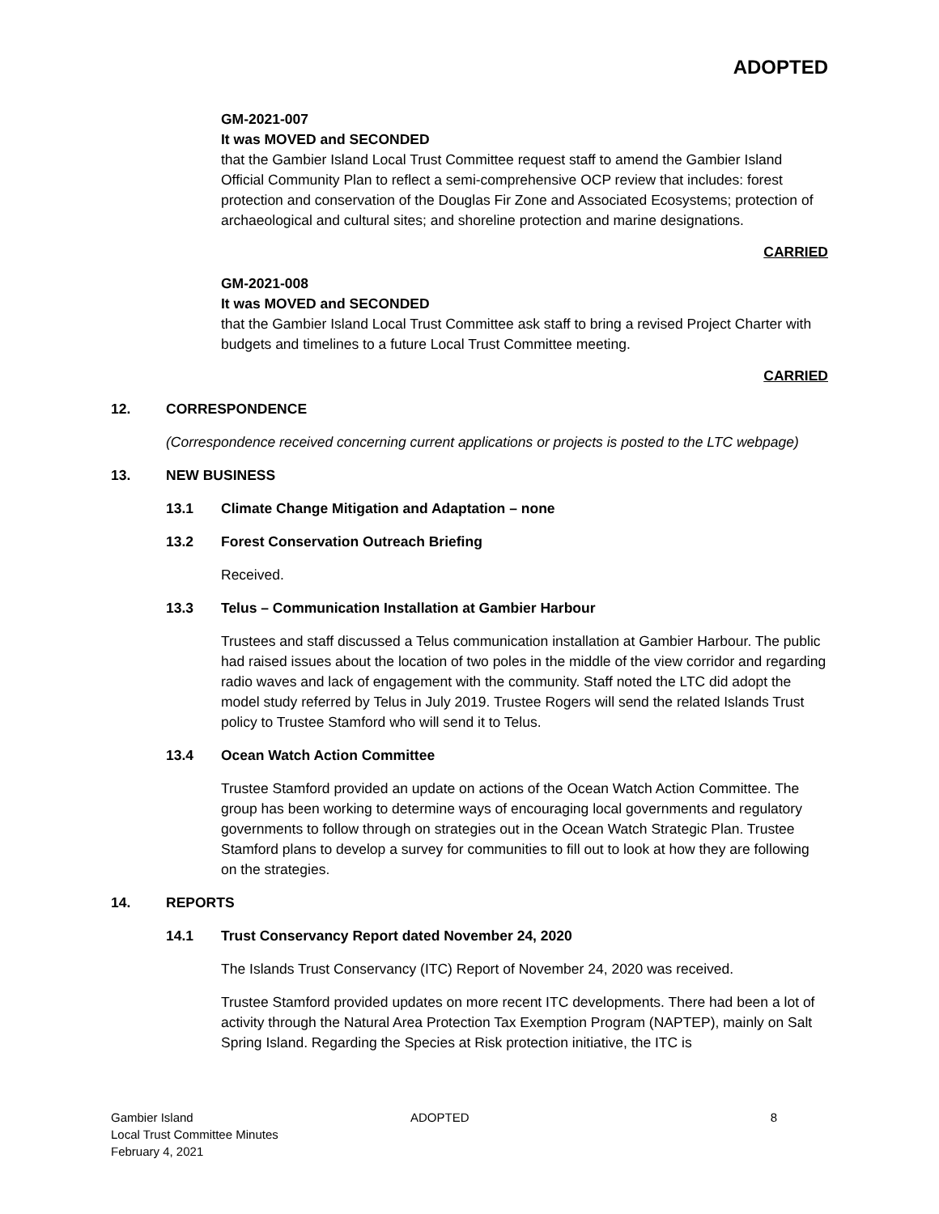ADOPTED
GM-2021-007
It was MOVED and SECONDED
that the Gambier Island Local Trust Committee request staff to amend the Gambier Island Official Community Plan to reflect a semi-comprehensive OCP review that includes: forest protection and conservation of the Douglas Fir Zone and Associated Ecosystems; protection of archaeological and cultural sites; and shoreline protection and marine designations.
CARRIED
GM-2021-008
It was MOVED and SECONDED
that the Gambier Island Local Trust Committee ask staff to bring a revised Project Charter with budgets and timelines to a future Local Trust Committee meeting.
CARRIED
12. CORRESPONDENCE
(Correspondence received concerning current applications or projects is posted to the LTC webpage)
13. NEW BUSINESS
13.1 Climate Change Mitigation and Adaptation – none
13.2 Forest Conservation Outreach Briefing
Received.
13.3 Telus – Communication Installation at Gambier Harbour
Trustees and staff discussed a Telus communication installation at Gambier Harbour. The public had raised issues about the location of two poles in the middle of the view corridor and regarding radio waves and lack of engagement with the community. Staff noted the LTC did adopt the model study referred by Telus in July 2019. Trustee Rogers will send the related Islands Trust policy to Trustee Stamford who will send it to Telus.
13.4 Ocean Watch Action Committee
Trustee Stamford provided an update on actions of the Ocean Watch Action Committee. The group has been working to determine ways of encouraging local governments and regulatory governments to follow through on strategies out in the Ocean Watch Strategic Plan. Trustee Stamford plans to develop a survey for communities to fill out to look at how they are following on the strategies.
14. REPORTS
14.1 Trust Conservancy Report dated November 24, 2020
The Islands Trust Conservancy (ITC) Report of November 24, 2020 was received.
Trustee Stamford provided updates on more recent ITC developments. There had been a lot of activity through the Natural Area Protection Tax Exemption Program (NAPTEP), mainly on Salt Spring Island. Regarding the Species at Risk protection initiative, the ITC is
Gambier Island
Local Trust Committee Minutes
February 4, 2021
ADOPTED 8